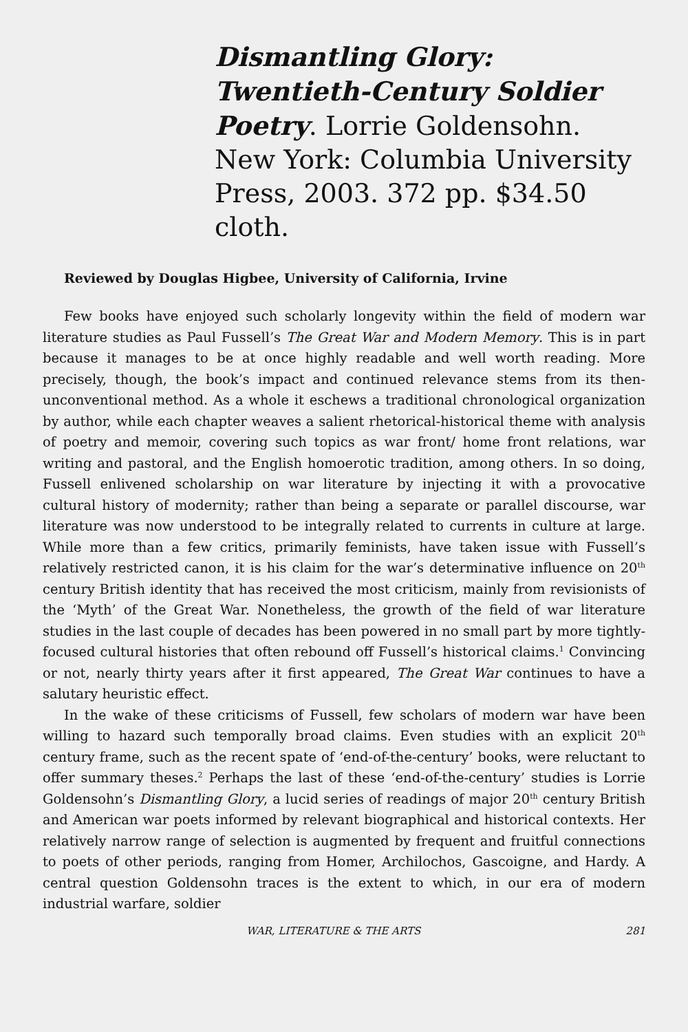Dismantling Glory: Twentieth-Century Soldier Poetry. Lorrie Goldensohn. New York: Columbia University Press, 2003. 372 pp. $34.50 cloth.
Reviewed by Douglas Higbee, University of California, Irvine
Few books have enjoyed such scholarly longevity within the field of modern war literature studies as Paul Fussell’s The Great War and Modern Memory. This is in part because it manages to be at once highly readable and well worth reading. More precisely, though, the book’s impact and continued relevance stems from its then-unconventional method. As a whole it eschews a traditional chronological organization by author, while each chapter weaves a salient rhetorical-historical theme with analysis of poetry and memoir, covering such topics as war front/ home front relations, war writing and pastoral, and the English homoerotic tradition, among others. In so doing, Fussell enlivened scholarship on war literature by injecting it with a provocative cultural history of modernity; rather than being a separate or parallel discourse, war literature was now understood to be integrally related to currents in culture at large. While more than a few critics, primarily feminists, have taken issue with Fussell’s relatively restricted canon, it is his claim for the war’s determinative influence on 20<sup>th</sup> century British identity that has received the most criticism, mainly from revisionists of the ‘Myth’ of the Great War. Nonetheless, the growth of the field of war literature studies in the last couple of decades has been powered in no small part by more tightly-focused cultural histories that often rebound off Fussell’s historical claims.<sup>1</sup> Convincing or not, nearly thirty years after it first appeared, The Great War continues to have a salutary heuristic effect.
In the wake of these criticisms of Fussell, few scholars of modern war have been willing to hazard such temporally broad claims. Even studies with an explicit 20<sup>th</sup> century frame, such as the recent spate of ‘end-of-the-century’ books, were reluctant to offer summary theses.<sup>2</sup> Perhaps the last of these ‘end-of-the-century’ studies is Lorrie Goldensohn’s Dismantling Glory, a lucid series of readings of major 20<sup>th</sup> century British and American war poets informed by relevant biographical and historical contexts. Her relatively narrow range of selection is augmented by frequent and fruitful connections to poets of other periods, ranging from Homer, Archilochos, Gascoigne, and Hardy. A central question Goldensohn traces is the extent to which, in our era of modern industrial warfare, soldier
WAR, LITERATURE & THE ARTS 281